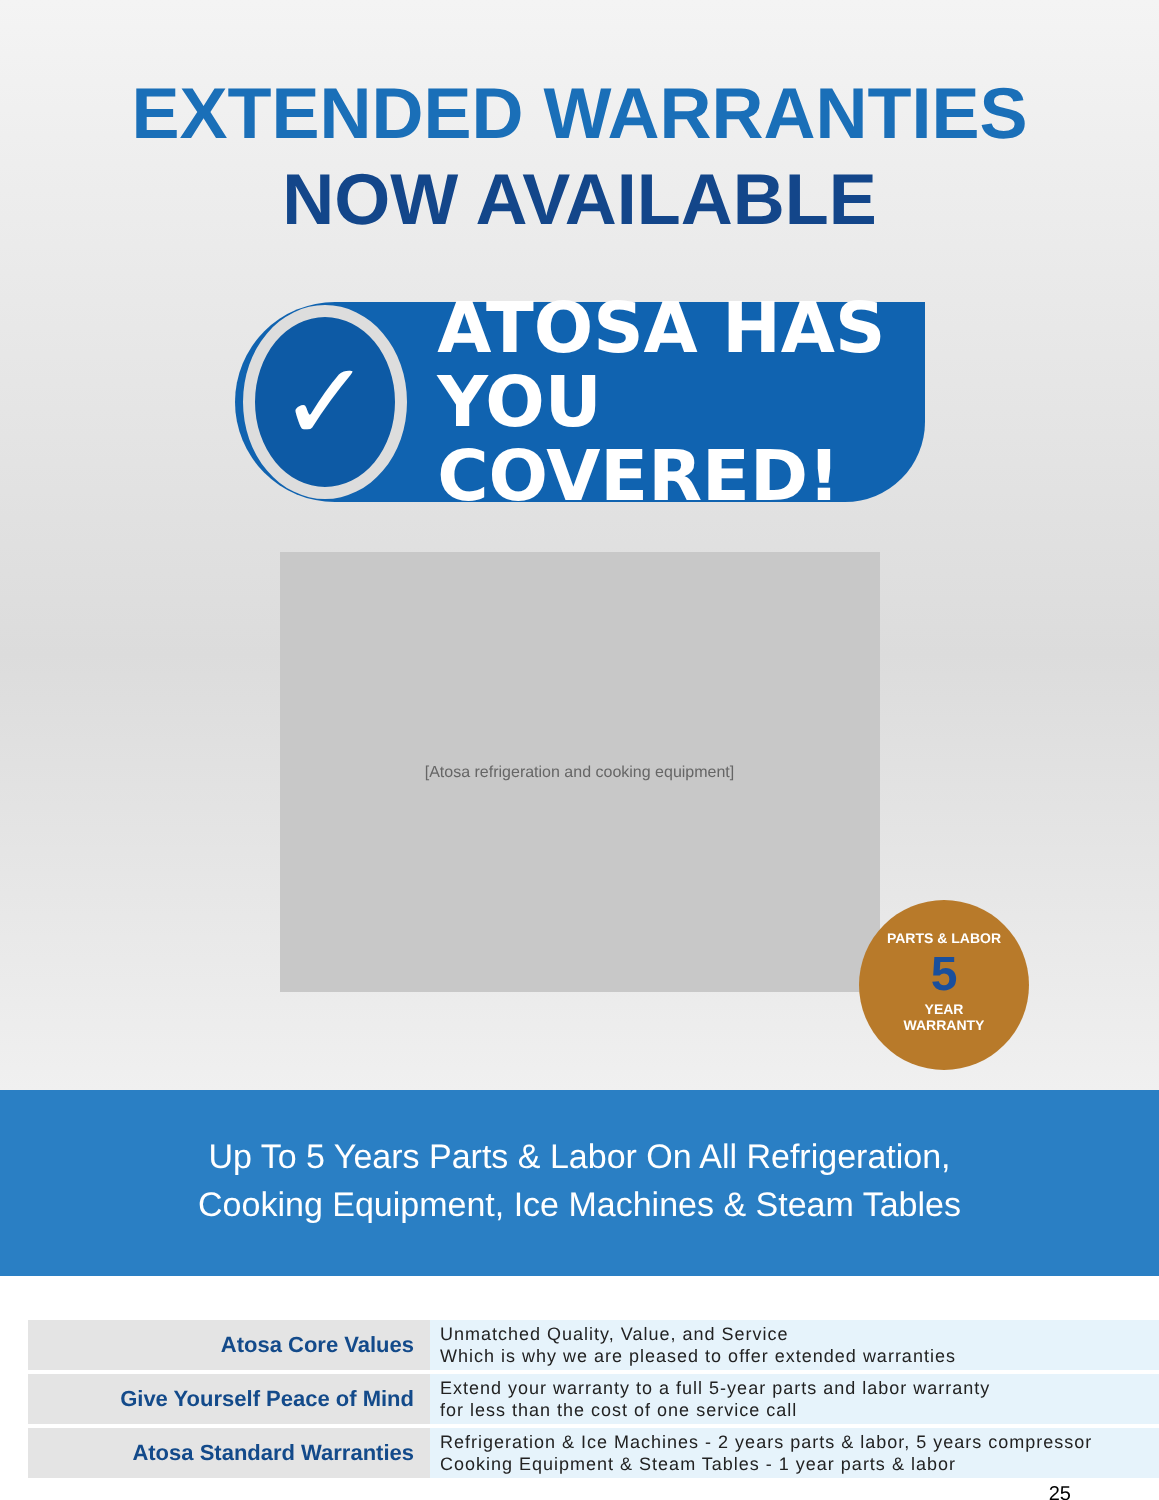EXTENDED WARRANTIES
NOW AVAILABLE
✓
ATOSA HAS
YOU COVERED!
[Atosa refrigeration and cooking equipment]
PARTS & LABOR
5
YEAR
WARRANTY
Up To 5 Years Parts & Labor On All Refrigeration,
Cooking Equipment, Ice Machines & Steam Tables
| Atosa Core Values | Unmatched Quality, Value, and Service Which is why we are pleased to offer extended warranties |
| Give Yourself Peace of Mind | Extend your warranty to a full 5-year parts and labor warranty for less than the cost of one service call |
| Atosa Standard Warranties | Refrigeration & Ice Machines - 2 years parts & labor, 5 years compressor Cooking Equipment & Steam Tables - 1 year parts & labor |
25